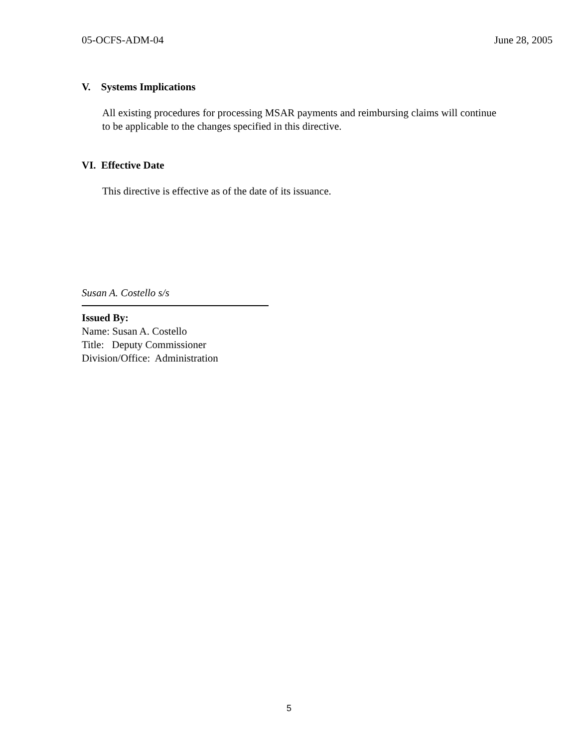05-OCFS-ADM-04 June 28, 2005
V. Systems Implications
All existing procedures for processing MSAR payments and reimbursing claims will continue to be applicable to the changes specified in this directive.
VI. Effective Date
This directive is effective as of the date of its issuance.
Susan A. Costello s/s
Issued By:
Name: Susan A. Costello
Title: Deputy Commissioner
Division/Office: Administration
5